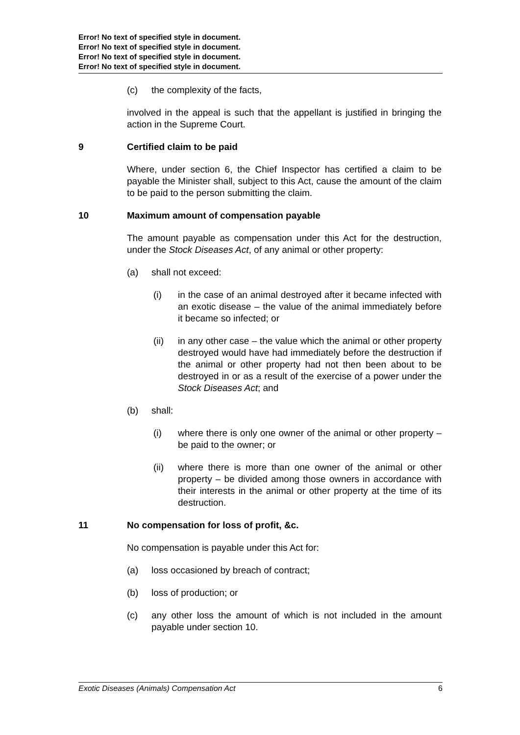Error! No text of specified style in document.
Error! No text of specified style in document.
Error! No text of specified style in document.
Error! No text of specified style in document.
(c) the complexity of the facts,
involved in the appeal is such that the appellant is justified in bringing the action in the Supreme Court.
9 Certified claim to be paid
Where, under section 6, the Chief Inspector has certified a claim to be payable the Minister shall, subject to this Act, cause the amount of the claim to be paid to the person submitting the claim.
10 Maximum amount of compensation payable
The amount payable as compensation under this Act for the destruction, under the Stock Diseases Act, of any animal or other property:
(a) shall not exceed:
(i) in the case of an animal destroyed after it became infected with an exotic disease – the value of the animal immediately before it became so infected; or
(ii) in any other case – the value which the animal or other property destroyed would have had immediately before the destruction if the animal or other property had not then been about to be destroyed in or as a result of the exercise of a power under the Stock Diseases Act; and
(b) shall:
(i) where there is only one owner of the animal or other property – be paid to the owner; or
(ii) where there is more than one owner of the animal or other property – be divided among those owners in accordance with their interests in the animal or other property at the time of its destruction.
11 No compensation for loss of profit, &c.
No compensation is payable under this Act for:
(a) loss occasioned by breach of contract;
(b) loss of production; or
(c) any other loss the amount of which is not included in the amount payable under section 10.
Exotic Diseases (Animals) Compensation Act 6